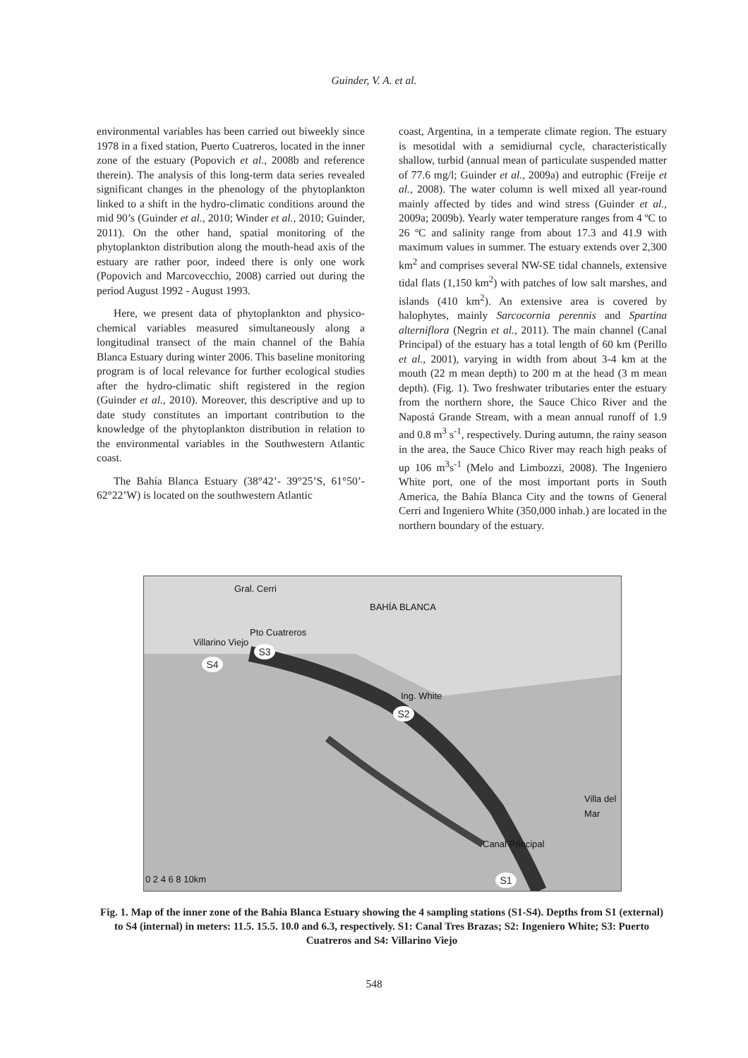Guinder, V. A. et al.
environmental variables has been carried out biweekly since 1978 in a fixed station, Puerto Cuatreros, located in the inner zone of the estuary (Popovich et al., 2008b and reference therein). The analysis of this long-term data series revealed significant changes in the phenology of the phytoplankton linked to a shift in the hydro-climatic conditions around the mid 90’s (Guinder et al., 2010; Winder et al., 2010; Guinder, 2011). On the other hand, spatial monitoring of the phytoplankton distribution along the mouth-head axis of the estuary are rather poor, indeed there is only one work (Popovich and Marcovecchio, 2008) carried out during the period August 1992 - August 1993.
Here, we present data of phytoplankton and physico-chemical variables measured simultaneously along a longitudinal transect of the main channel of the Bahía Blanca Estuary during winter 2006. This baseline monitoring program is of local relevance for further ecological studies after the hydro-climatic shift registered in the region (Guinder et al., 2010). Moreover, this descriptive and up to date study constitutes an important contribution to the knowledge of the phytoplankton distribution in relation to the environmental variables in the Southwestern Atlantic coast.
The Bahía Blanca Estuary (38°42’- 39°25’S, 61°50’- 62°22’W) is located on the southwestern Atlantic
coast, Argentina, in a temperate climate region. The estuary is mesotidal with a semidiurnal cycle, characteristically shallow, turbid (annual mean of particulate suspended matter of 77.6 mg/l; Guinder et al., 2009a) and eutrophic (Freije et al., 2008). The water column is well mixed all year-round mainly affected by tides and wind stress (Guinder et al., 2009a; 2009b). Yearly water temperature ranges from 4 ºC to 26 ºC and salinity range from about 17.3 and 41.9 with maximum values in summer. The estuary extends over 2,300 km<sup>2</sup> and comprises several NW-SE tidal channels, extensive tidal flats (1,150 km<sup>2</sup>) with patches of low salt marshes, and islands (410 km<sup>2</sup>). An extensive area is covered by halophytes, mainly Sarcocornia perennis and Spartina alterniflora (Negrin et al., 2011). The main channel (Canal Principal) of the estuary has a total length of 60 km (Perillo et al., 2001), varying in width from about 3-4 km at the mouth (22 m mean depth) to 200 m at the head (3 m mean depth). (Fig. 1). Two freshwater tributaries enter the estuary from the northern shore, the Sauce Chico River and the Napostá Grande Stream, with a mean annual runoff of 1.9 and 0.8 m<sup>3</sup> s<sup>-1</sup>, respectively. During autumn, the rainy season in the area, the Sauce Chico River may reach high peaks of up 106 m<sup>3</sup>s<sup>-1</sup> (Melo and Limbozzi, 2008). The Ingeniero White port, one of the most important ports in South America, the Bahía Blanca City and the towns of General Cerri and Ingeniero White (350,000 inhab.) are located in the northern boundary of the estuary.
Gral. Cerri
BAHÍA BLANCA
Pto Cuatreros
Villarino Viejo
Ing. White
Villa del Mar
Canal Principal
0 2 4 6 8 10km
S3
S4
S2
S1
Fig. 1. Map of the inner zone of the Bahía Blanca Estuary showing the 4 sampling stations (S1-S4). Depths from S1 (external) to S4 (internal) in meters: 11.5. 15.5. 10.0 and 6.3, respectively. S1: Canal Tres Brazas; S2: Ingeniero White; S3: Puerto Cuatreros and S4: Villarino Viejo
548